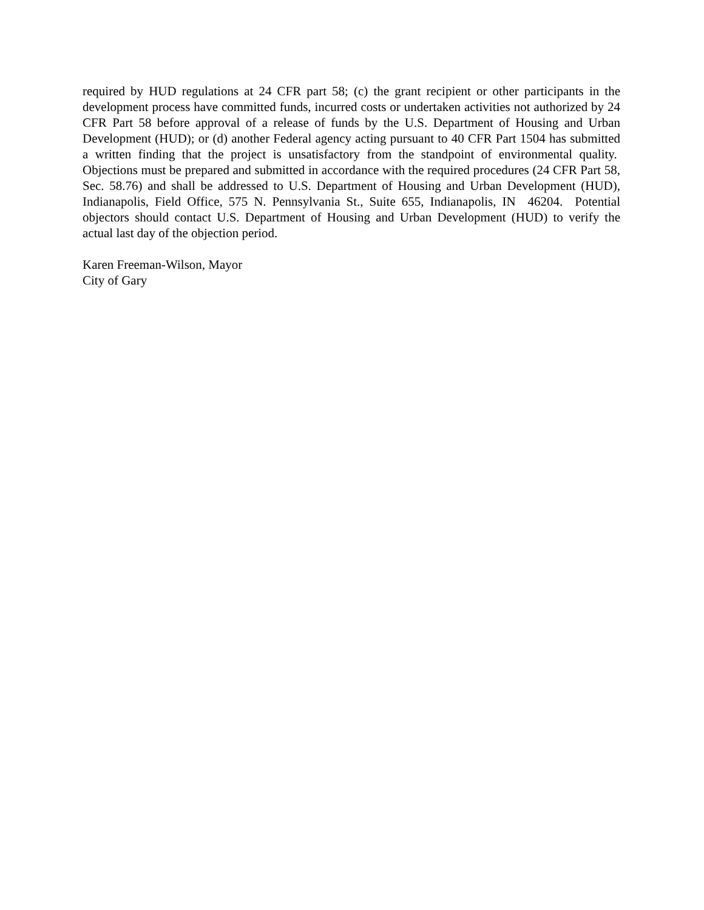required by HUD regulations at 24 CFR part 58; (c) the grant recipient or other participants in the development process have committed funds, incurred costs or undertaken activities not authorized by 24 CFR Part 58 before approval of a release of funds by the U.S. Department of Housing and Urban Development (HUD); or (d) another Federal agency acting pursuant to 40 CFR Part 1504 has submitted a written finding that the project is unsatisfactory from the standpoint of environmental quality. Objections must be prepared and submitted in accordance with the required procedures (24 CFR Part 58, Sec. 58.76) and shall be addressed to U.S. Department of Housing and Urban Development (HUD), Indianapolis, Field Office, 575 N. Pennsylvania St., Suite 655, Indianapolis, IN 46204. Potential objectors should contact U.S. Department of Housing and Urban Development (HUD) to verify the actual last day of the objection period.
Karen Freeman-Wilson, Mayor
City of Gary